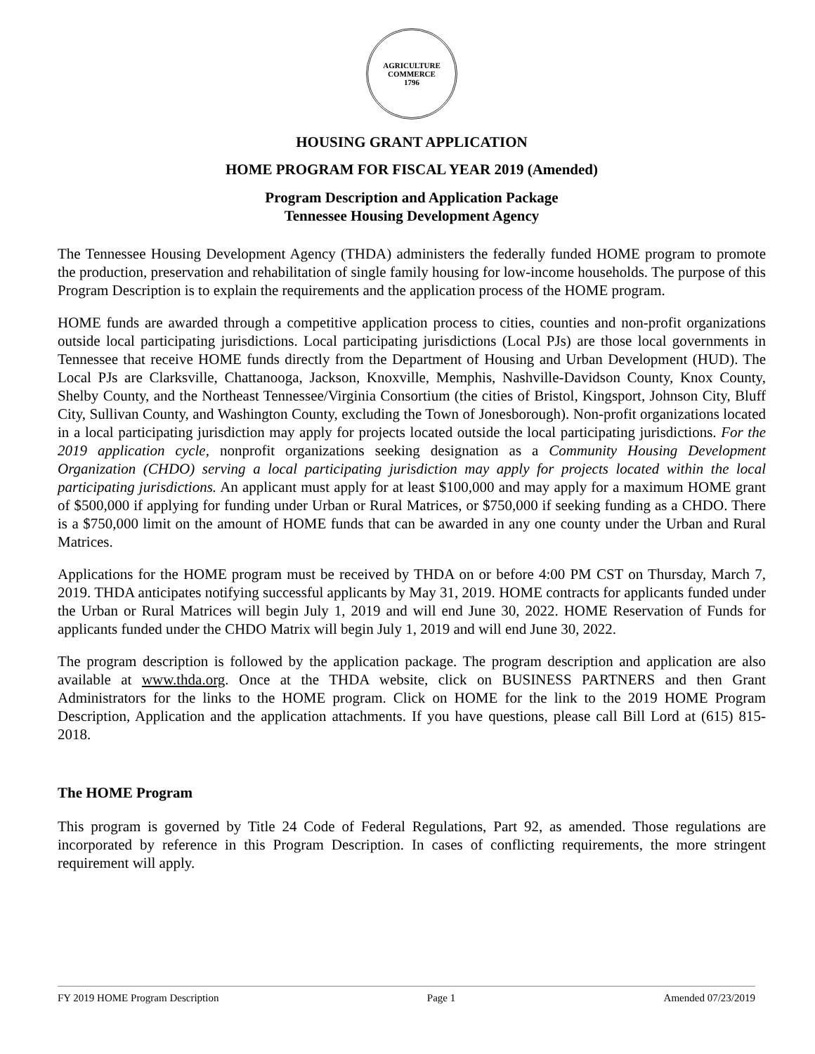AGRICULTURE
COMMERCE
1796
HOUSING GRANT APPLICATION
HOME PROGRAM FOR FISCAL YEAR 2019 (Amended)
Program Description and Application Package
Tennessee Housing Development Agency
The Tennessee Housing Development Agency (THDA) administers the federally funded HOME program to promote the production, preservation and rehabilitation of single family housing for low-income households. The purpose of this Program Description is to explain the requirements and the application process of the HOME program.
HOME funds are awarded through a competitive application process to cities, counties and non-profit organizations outside local participating jurisdictions. Local participating jurisdictions (Local PJs) are those local governments in Tennessee that receive HOME funds directly from the Department of Housing and Urban Development (HUD). The Local PJs are Clarksville, Chattanooga, Jackson, Knoxville, Memphis, Nashville-Davidson County, Knox County, Shelby County, and the Northeast Tennessee/Virginia Consortium (the cities of Bristol, Kingsport, Johnson City, Bluff City, Sullivan County, and Washington County, excluding the Town of Jonesborough). Non-profit organizations located in a local participating jurisdiction may apply for projects located outside the local participating jurisdictions. For the 2019 application cycle, nonprofit organizations seeking designation as a Community Housing Development Organization (CHDO) serving a local participating jurisdiction may apply for projects located within the local participating jurisdictions. An applicant must apply for at least $100,000 and may apply for a maximum HOME grant of $500,000 if applying for funding under Urban or Rural Matrices, or $750,000 if seeking funding as a CHDO. There is a $750,000 limit on the amount of HOME funds that can be awarded in any one county under the Urban and Rural Matrices.
Applications for the HOME program must be received by THDA on or before 4:00 PM CST on Thursday, March 7, 2019. THDA anticipates notifying successful applicants by May 31, 2019. HOME contracts for applicants funded under the Urban or Rural Matrices will begin July 1, 2019 and will end June 30, 2022. HOME Reservation of Funds for applicants funded under the CHDO Matrix will begin July 1, 2019 and will end June 30, 2022.
The program description is followed by the application package. The program description and application are also available at www.thda.org. Once at the THDA website, click on BUSINESS PARTNERS and then Grant Administrators for the links to the HOME program. Click on HOME for the link to the 2019 HOME Program Description, Application and the application attachments. If you have questions, please call Bill Lord at (615) 815-2018.
The HOME Program
This program is governed by Title 24 Code of Federal Regulations, Part 92, as amended. Those regulations are incorporated by reference in this Program Description. In cases of conflicting requirements, the more stringent requirement will apply.
FY 2019 HOME Program Description Page 1 Amended 07/23/2019